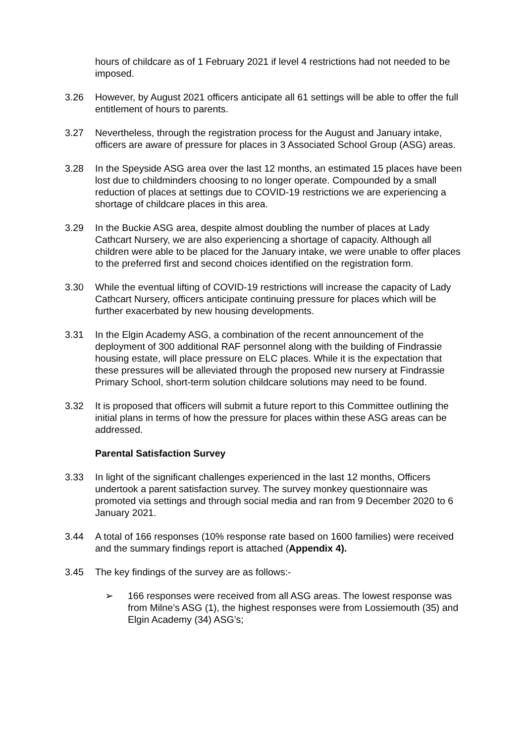hours of childcare as of 1 February 2021 if level 4 restrictions had not needed to be imposed.
3.26 However, by August 2021 officers anticipate all 61 settings will be able to offer the full entitlement of hours to parents.
3.27 Nevertheless, through the registration process for the August and January intake, officers are aware of pressure for places in 3 Associated School Group (ASG) areas.
3.28 In the Speyside ASG area over the last 12 months, an estimated 15 places have been lost due to childminders choosing to no longer operate. Compounded by a small reduction of places at settings due to COVID-19 restrictions we are experiencing a shortage of childcare places in this area.
3.29 In the Buckie ASG area, despite almost doubling the number of places at Lady Cathcart Nursery, we are also experiencing a shortage of capacity. Although all children were able to be placed for the January intake, we were unable to offer places to the preferred first and second choices identified on the registration form.
3.30 While the eventual lifting of COVID-19 restrictions will increase the capacity of Lady Cathcart Nursery, officers anticipate continuing pressure for places which will be further exacerbated by new housing developments.
3.31 In the Elgin Academy ASG, a combination of the recent announcement of the deployment of 300 additional RAF personnel along with the building of Findrassie housing estate, will place pressure on ELC places. While it is the expectation that these pressures will be alleviated through the proposed new nursery at Findrassie Primary School, short-term solution childcare solutions may need to be found.
3.32 It is proposed that officers will submit a future report to this Committee outlining the initial plans in terms of how the pressure for places within these ASG areas can be addressed.
Parental Satisfaction Survey
3.33 In light of the significant challenges experienced in the last 12 months, Officers undertook a parent satisfaction survey. The survey monkey questionnaire was promoted via settings and through social media and ran from 9 December 2020 to 6 January 2021.
3.44 A total of 166 responses (10% response rate based on 1600 families) were received and the summary findings report is attached (Appendix 4).
3.45 The key findings of the survey are as follows:-
➢ 166 responses were received from all ASG areas. The lowest response was from Milne’s ASG (1), the highest responses were from Lossiemouth (35) and Elgin Academy (34) ASG’s;